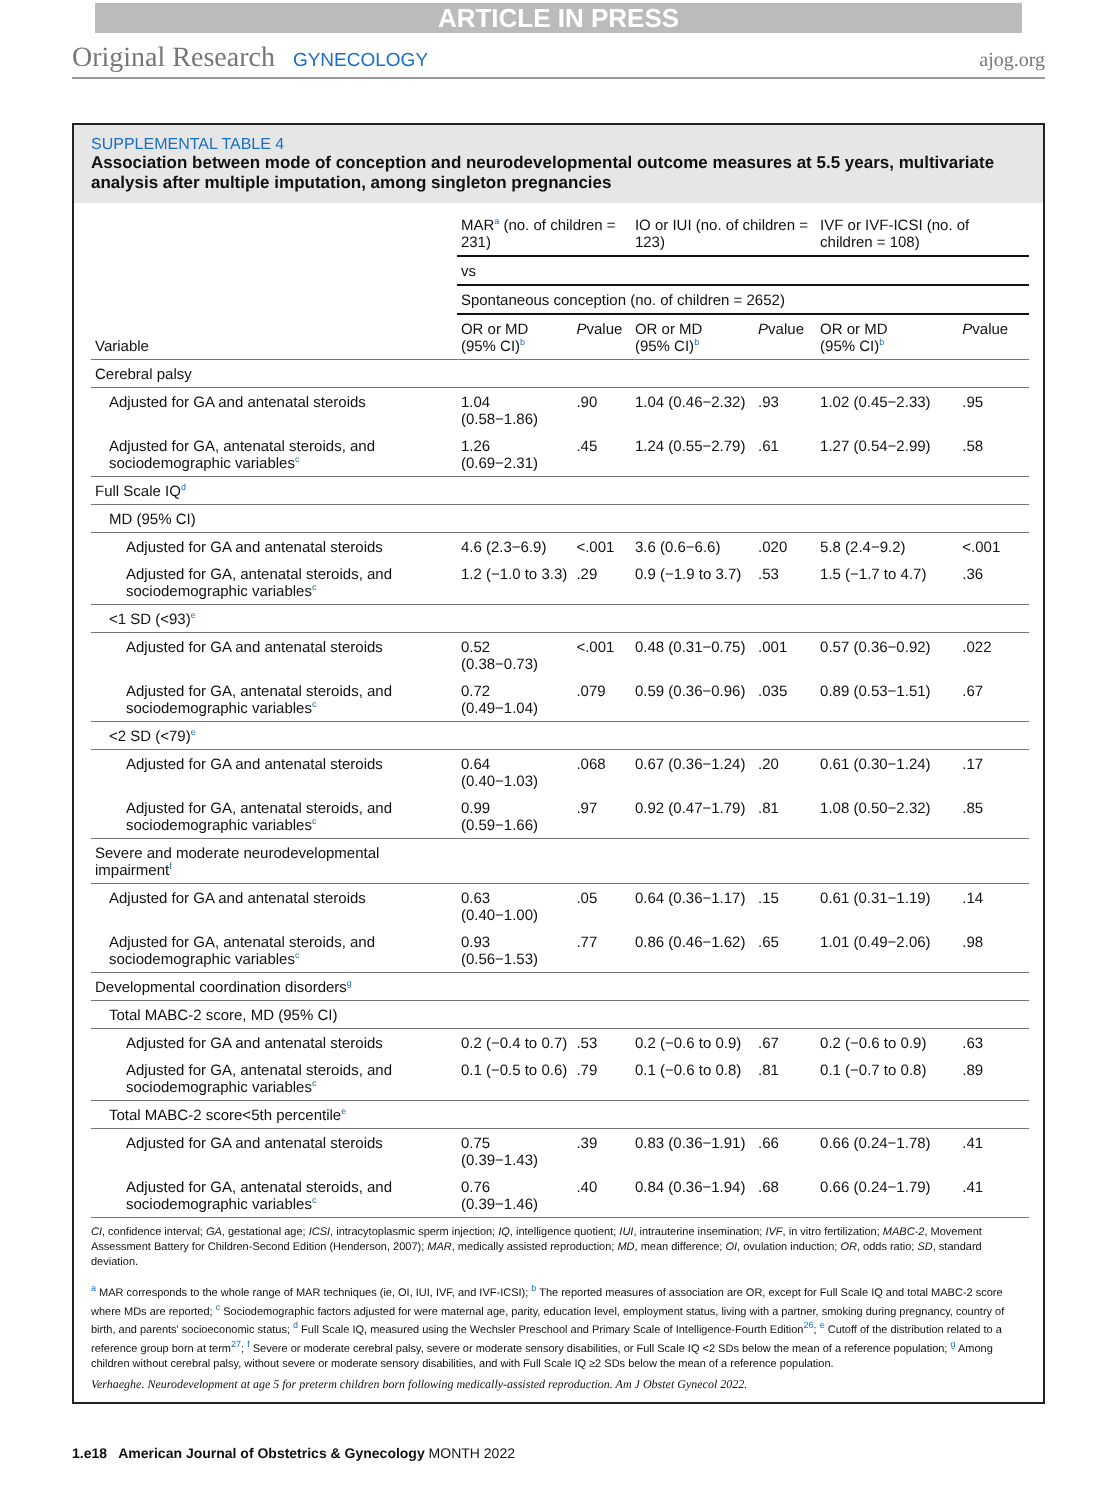ARTICLE IN PRESS
Original Research GYNECOLOGY ajog.org
SUPPLEMENTAL TABLE 4
Association between mode of conception and neurodevelopmental outcome measures at 5.5 years, multivariate analysis after multiple imputation, among singleton pregnancies
| Variable | MAR<sup>a</sup> (no. of children = 231) | | IO or IUI (no. of children = 123) | | IVF or IVF-ICSI (no. of children = 108) | |
| --- | --- | --- | --- | --- | --- | --- |
| | vs | | | | | |
| | Spontaneous conception (no. of children = 2652) | | | | | |
| | OR or MD (95% CI)<sup>b</sup> | P value | OR or MD (95% CI)<sup>b</sup> | P value | OR or MD (95% CI)<sup>b</sup> | P value |
| Cerebral palsy | | | | | | |
| Adjusted for GA and antenatal steroids | 1.04 (0.58−1.86) | .90 | 1.04 (0.46−2.32) | .93 | 1.02 (0.45−2.33) | .95 |
| Adjusted for GA, antenatal steroids, and sociodemographic variables<sup>c</sup> | 1.26 (0.69−2.31) | .45 | 1.24 (0.55−2.79) | .61 | 1.27 (0.54−2.99) | .58 |
| Full Scale IQ<sup>d</sup> | | | | | | |
| MD (95% CI) | | | | | | |
| Adjusted for GA and antenatal steroids | 4.6 (2.3−6.9) | <.001 | 3.6 (0.6−6.6) | .020 | 5.8 (2.4−9.2) | <.001 |
| Adjusted for GA, antenatal steroids, and sociodemographic variables<sup>c</sup> | 1.2 (−1.0 to 3.3) | .29 | 0.9 (−1.9 to 3.7) | .53 | 1.5 (−1.7 to 4.7) | .36 |
| <1 SD (<93)<sup>e</sup> | | | | | | |
| Adjusted for GA and antenatal steroids | 0.52 (0.38−0.73) | <.001 | 0.48 (0.31−0.75) | .001 | 0.57 (0.36−0.92) | .022 |
| Adjusted for GA, antenatal steroids, and sociodemographic variables<sup>c</sup> | 0.72 (0.49−1.04) | .079 | 0.59 (0.36−0.96) | .035 | 0.89 (0.53−1.51) | .67 |
| <2 SD (<79)<sup>e</sup> | | | | | | |
| Adjusted for GA and antenatal steroids | 0.64 (0.40−1.03) | .068 | 0.67 (0.36−1.24) | .20 | 0.61 (0.30−1.24) | .17 |
| Adjusted for GA, antenatal steroids, and sociodemographic variables<sup>c</sup> | 0.99 (0.59−1.66) | .97 | 0.92 (0.47−1.79) | .81 | 1.08 (0.50−2.32) | .85 |
| Severe and moderate neurodevelopmental impairment<sup>f</sup> | | | | | | |
| Adjusted for GA and antenatal steroids | 0.63 (0.40−1.00) | .05 | 0.64 (0.36−1.17) | .15 | 0.61 (0.31−1.19) | .14 |
| Adjusted for GA, antenatal steroids, and sociodemographic variables<sup>c</sup> | 0.93 (0.56−1.53) | .77 | 0.86 (0.46−1.62) | .65 | 1.01 (0.49−2.06) | .98 |
| Developmental coordination disorders<sup>g</sup> | | | | | | |
| Total MABC-2 score, MD (95% CI) | | | | | | |
| Adjusted for GA and antenatal steroids | 0.2 (−0.4 to 0.7) | .53 | 0.2 (−0.6 to 0.9) | .67 | 0.2 (−0.6 to 0.9) | .63 |
| Adjusted for GA, antenatal steroids, and sociodemographic variables<sup>c</sup> | 0.1 (−0.5 to 0.6) | .79 | 0.1 (−0.6 to 0.8) | .81 | 0.1 (−0.7 to 0.8) | .89 |
| Total MABC-2 score<5th percentile<sup>e</sup> | | | | | | |
| Adjusted for GA and antenatal steroids | 0.75 (0.39−1.43) | .39 | 0.83 (0.36−1.91) | .66 | 0.66 (0.24−1.78) | .41 |
| Adjusted for GA, antenatal steroids, and sociodemographic variables<sup>c</sup> | 0.76 (0.39−1.46) | .40 | 0.84 (0.36−1.94) | .68 | 0.66 (0.24−1.79) | .41 |
CI, confidence interval; GA, gestational age; ICSI, intracytoplasmic sperm injection; IQ, intelligence quotient; IUI, intrauterine insemination; IVF, in vitro fertilization; MABC-2, Movement Assessment Battery for Children-Second Edition (Henderson, 2007); MAR, medically assisted reproduction; MD, mean difference; OI, ovulation induction; OR, odds ratio; SD, standard deviation.
<sup>a</sup> MAR corresponds to the whole range of MAR techniques (ie, OI, IUI, IVF, and IVF-ICSI); <sup>b</sup> The reported measures of association are OR, except for Full Scale IQ and total MABC-2 score where MDs are reported; <sup>c</sup> Sociodemographic factors adjusted for were maternal age, parity, education level, employment status, living with a partner, smoking during pregnancy, country of birth, and parents' socioeconomic status; <sup>d</sup> Full Scale IQ, measured using the Wechsler Preschool and Primary Scale of Intelligence-Fourth Edition<sup>26</sup>; <sup>e</sup> Cutoff of the distribution related to a reference group born at term<sup>27</sup>; <sup>f</sup> Severe or moderate cerebral palsy, severe or moderate sensory disabilities, or Full Scale IQ <2 SDs below the mean of a reference population; <sup>g</sup> Among children without cerebral palsy, without severe or moderate sensory disabilities, and with Full Scale IQ ≥2 SDs below the mean of a reference population.
Verhaeghe. Neurodevelopment at age 5 for preterm children born following medically-assisted reproduction. Am J Obstet Gynecol 2022.
1.e18 American Journal of Obstetrics & Gynecology MONTH 2022